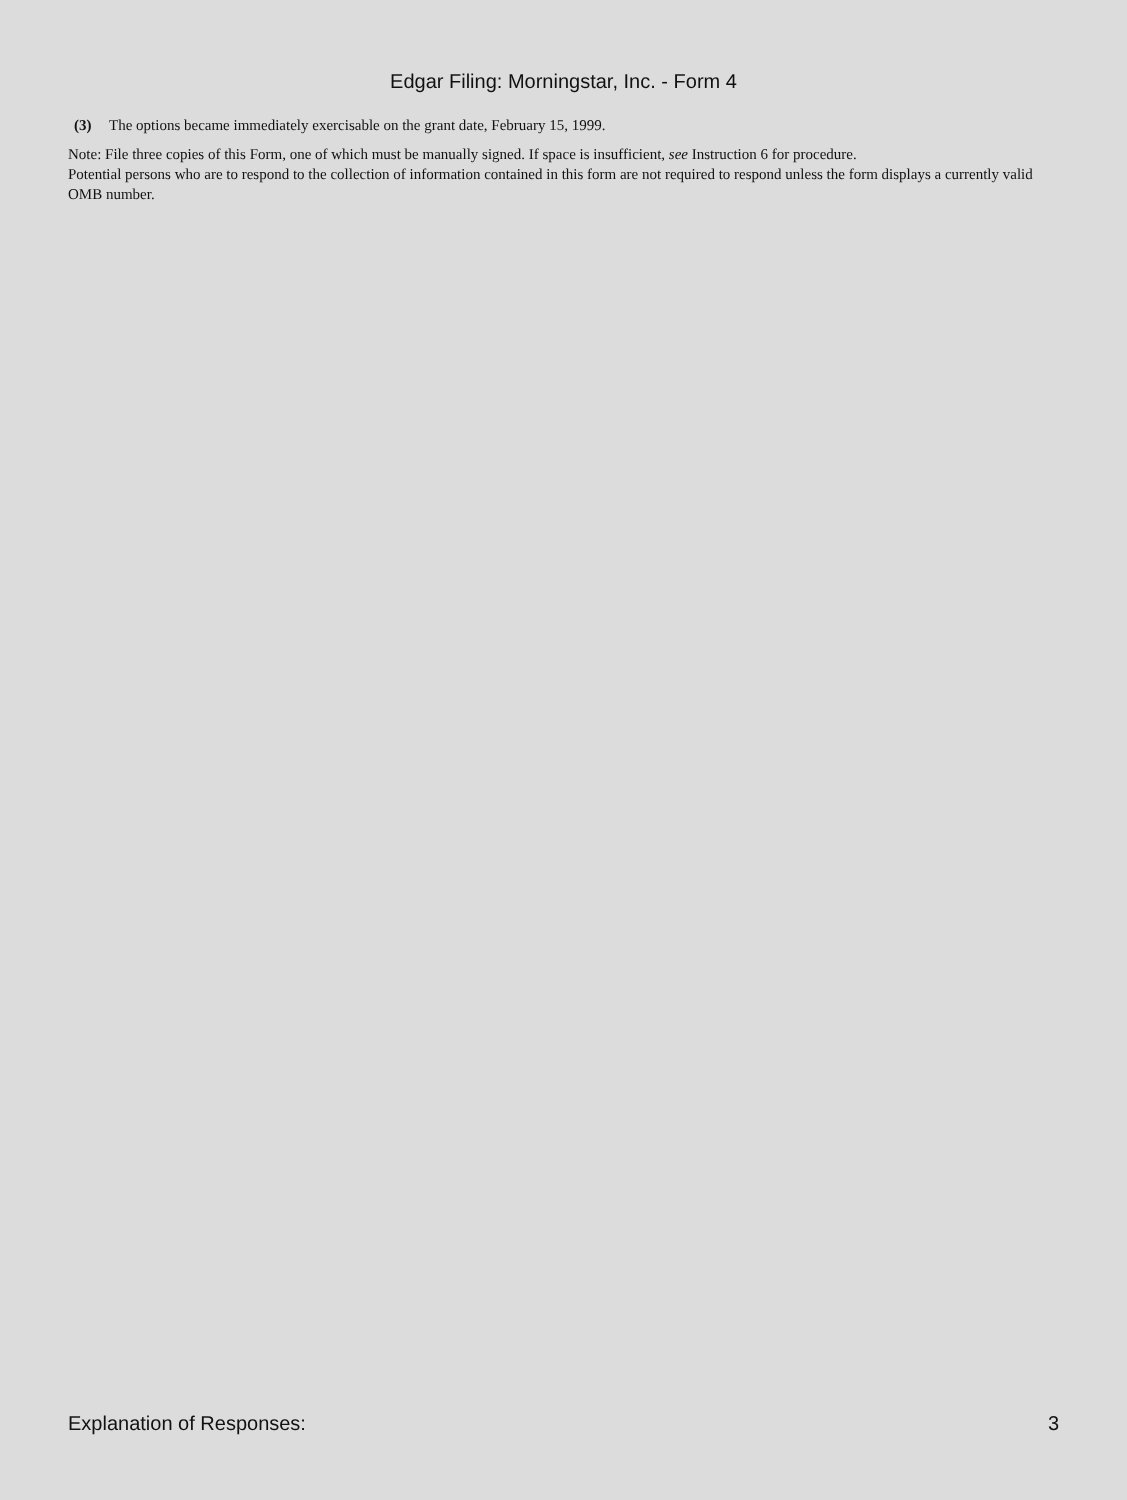Edgar Filing: Morningstar, Inc. - Form 4
(3) The options became immediately exercisable on the grant date, February 15, 1999.
Note: File three copies of this Form, one of which must be manually signed. If space is insufficient, see Instruction 6 for procedure.
Potential persons who are to respond to the collection of information contained in this form are not required to respond unless the form displays a currently valid OMB number.
Explanation of Responses: 3